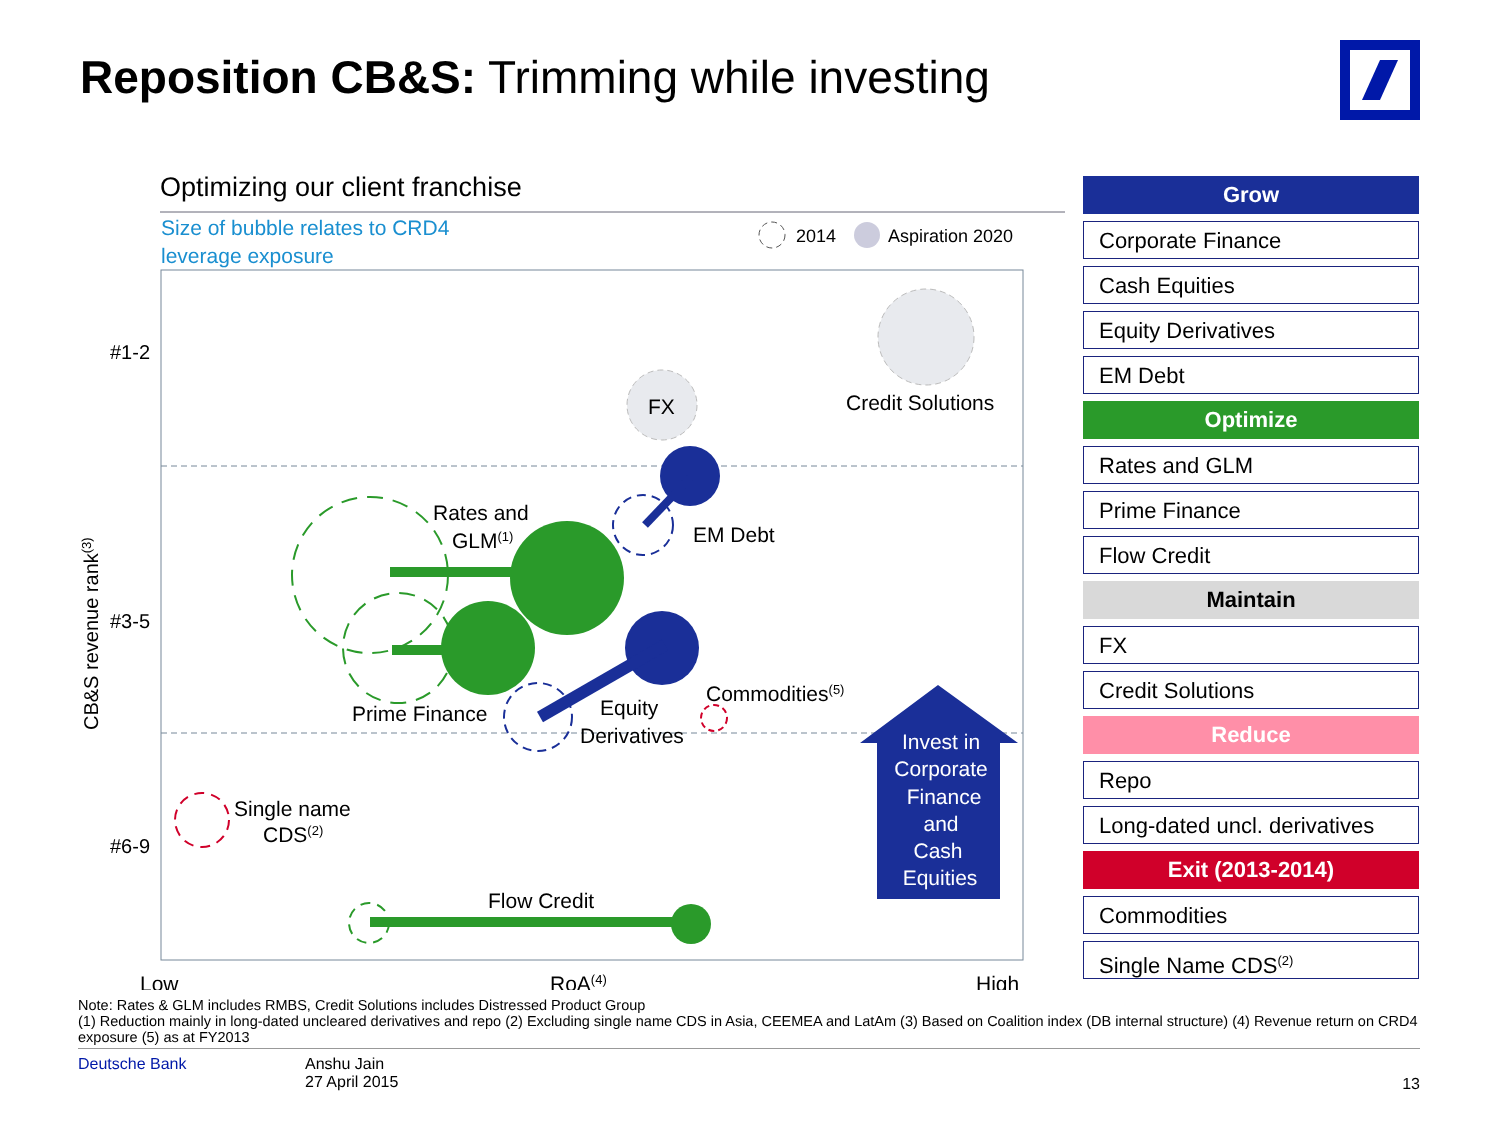Reposition CB&S: Trimming while investing
Optimizing our client franchise
Size of bubble relates to CRD4
leverage exposure
2014
Aspiration 2020
#1-2
#3-5
#6-9
CB&S revenue rank(3)
Credit Solutions
FX
EM Debt
Rates and
GLM(1)
Prime Finance
Equity
Derivatives
Commodities(5)
Single name
CDS(2)
Flow Credit
Invest in
Corporate
Finance
and
Cash
Equities
Low
RoA(4)
High
Grow
Corporate Finance
Cash Equities
Equity Derivatives
EM Debt
Optimize
Rates and GLM
Prime Finance
Flow Credit
Maintain
FX
Credit Solutions
Reduce
Repo
Long-dated uncl. derivatives
Exit (2013-2014)
Commodities
Single Name CDS<sup>(2)</sup>
Note: Rates & GLM includes RMBS, Credit Solutions includes Distressed Product Group
(1) Reduction mainly in long-dated uncleared derivatives and repo (2) Excluding single name CDS in Asia, CEEMEA and LatAm (3) Based on Coalition index (DB internal structure) (4) Revenue return on CRD4 exposure (5) as at FY2013
Deutsche Bank Anshu Jain
27 April 2015 13